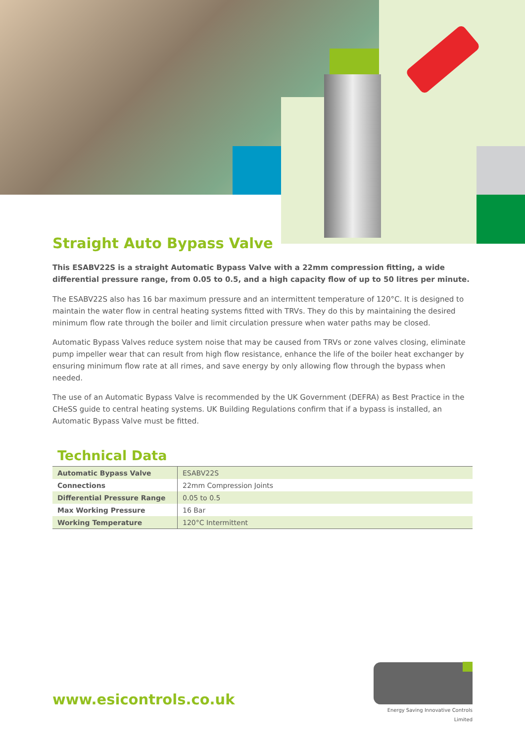Straight Auto Bypass Valve
This ESABV22S is a straight Automatic Bypass Valve with a 22mm compression fitting, a wide differential pressure range, from 0.05 to 0.5, and a high capacity flow of up to 50 litres per minute.
The ESABV22S also has 16 bar maximum pressure and an intermittent temperature of 120°C. It is designed to maintain the water flow in central heating systems fitted with TRVs. They do this by maintaining the desired minimum flow rate through the boiler and limit circulation pressure when water paths may be closed.
Automatic Bypass Valves reduce system noise that may be caused from TRVs or zone valves closing, eliminate pump impeller wear that can result from high flow resistance, enhance the life of the boiler heat exchanger by ensuring minimum flow rate at all rimes, and save energy by only allowing flow through the bypass when needed.
The use of an Automatic Bypass Valve is recommended by the UK Government (DEFRA) as Best Practice in the CHeSS guide to central heating systems. UK Building Regulations confirm that if a bypass is installed, an Automatic Bypass Valve must be fitted.
Technical Data
| Automatic Bypass Valve | ESABV22S |
| Connections | 22mm Compression Joints |
| Differential Pressure Range | 0.05 to 0.5 |
| Max Working Pressure | 16 Bar |
| Working Temperature | 120°C Intermittent |
www.esicontrols.co.uk
Energy Saving Innovative Controls Limited